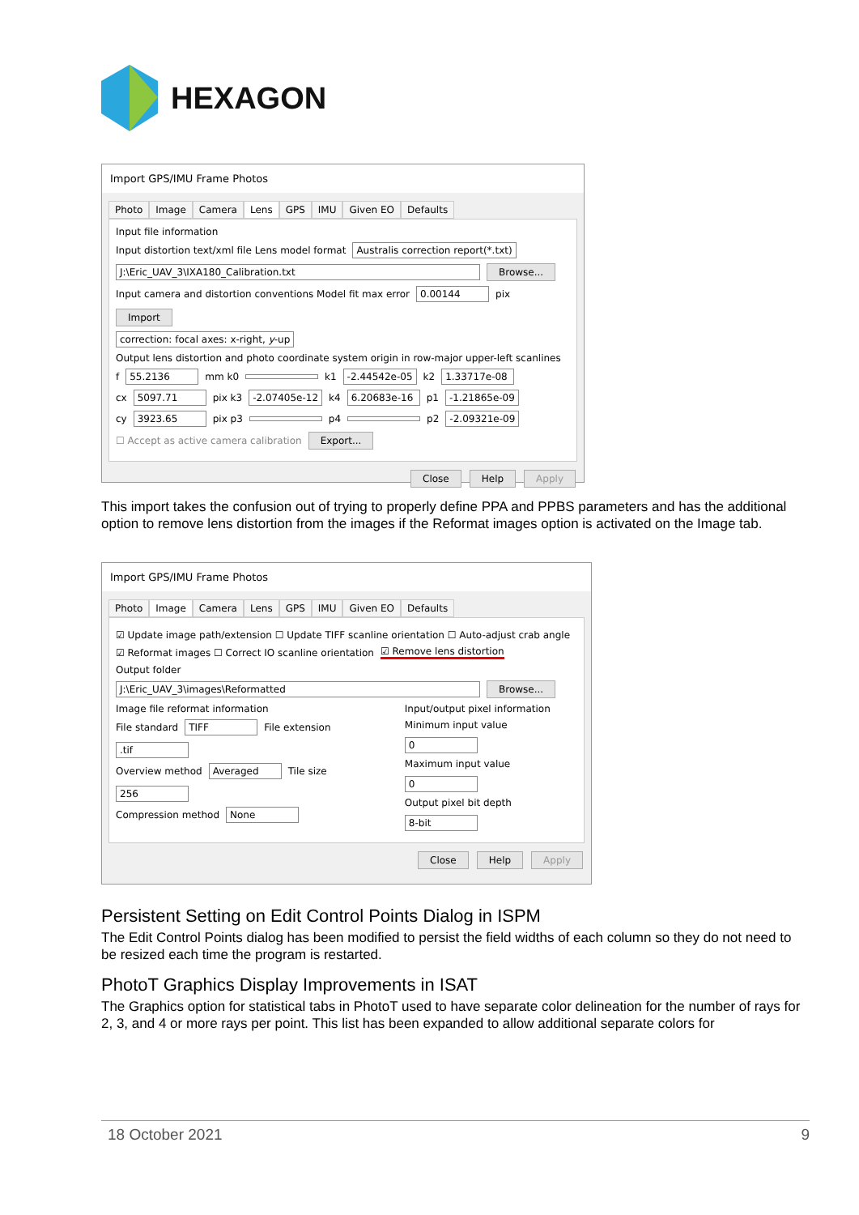HEXAGON
Import GPS/IMU Frame Photos
Photo Image Camera Lens GPS IMU Given EO Defaults
Input file information
Input distortion text/xml file Lens model format Australis correction report(*.txt)
J:\Eric_UAV_3\IXA180_Calibration.txt Browse...
Input camera and distortion conventions Model fit max error 0.00144 pix Import
correction: focal axes: x-right, y-up
Output lens distortion and photo coordinate system origin in row-major upper-left scanlines
f 55.2136 mm k0 k1 -2.44542e-05 k2 1.33717e-08
cx 5097.71 pix k3 -2.07405e-12 k4 6.20683e-16 p1 -1.21865e-09
cy 3923.65 pix p3 p4 p2 -2.09321e-09
☐ Accept as active camera calibration Export...
Close Help Apply
This import takes the confusion out of trying to properly define PPA and PPBS parameters and has the additional option to remove lens distortion from the images if the Reformat images option is activated on the Image tab.
Import GPS/IMU Frame Photos
Photo Image Camera Lens GPS IMU Given EO Defaults
☑ Update image path/extension ☐ Update TIFF scanline orientation ☐ Auto-adjust crab angle
☑ Reformat images ☐ Correct IO scanline orientation ☑ Remove lens distortion
Output folder
J:\Eric_UAV_3\images\Reformatted Browse...
Image file reformat information
File standard TIFF File extension .tif
Overview method Averaged Tile size 256
Compression method None
Input/output pixel information
Minimum input value 0
Maximum input value 0
Output pixel bit depth 8-bit
Close Help Apply
Persistent Setting on Edit Control Points Dialog in ISPM
The Edit Control Points dialog has been modified to persist the field widths of each column so they do not need to be resized each time the program is restarted.
PhotoT Graphics Display Improvements in ISAT
The Graphics option for statistical tabs in PhotoT used to have separate color delineation for the number of rays for 2, 3, and 4 or more rays per point. This list has been expanded to allow additional separate colors for
18 October 2021 9